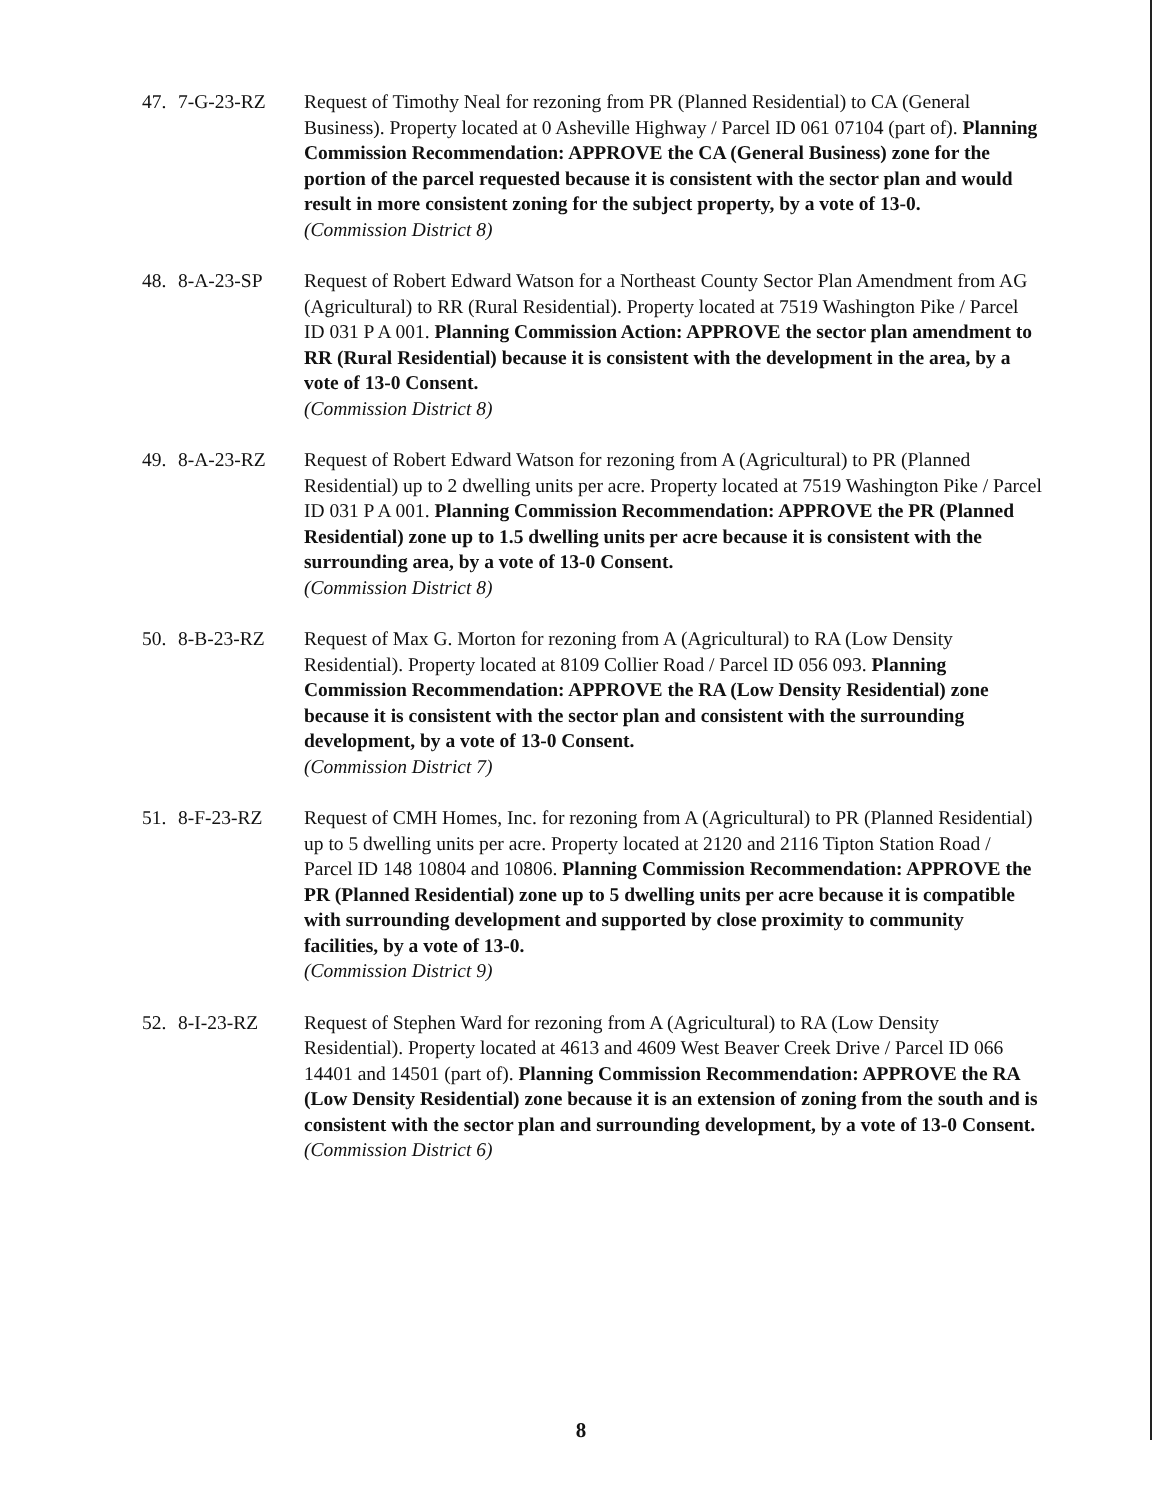47. 7-G-23-RZ Request of Timothy Neal for rezoning from PR (Planned Residential) to CA (General Business). Property located at 0 Asheville Highway / Parcel ID 061 07104 (part of). Planning Commission Recommendation: APPROVE the CA (General Business) zone for the portion of the parcel requested because it is consistent with the sector plan and would result in more consistent zoning for the subject property, by a vote of 13-0.
(Commission District 8)
48. 8-A-23-SP Request of Robert Edward Watson for a Northeast County Sector Plan Amendment from AG (Agricultural) to RR (Rural Residential). Property located at 7519 Washington Pike / Parcel ID 031 P A 001. Planning Commission Action: APPROVE the sector plan amendment to RR (Rural Residential) because it is consistent with the development in the area, by a vote of 13-0 Consent.
(Commission District 8)
49. 8-A-23-RZ Request of Robert Edward Watson for rezoning from A (Agricultural) to PR (Planned Residential) up to 2 dwelling units per acre. Property located at 7519 Washington Pike / Parcel ID 031 P A 001. Planning Commission Recommendation: APPROVE the PR (Planned Residential) zone up to 1.5 dwelling units per acre because it is consistent with the surrounding area, by a vote of 13-0 Consent.
(Commission District 8)
50. 8-B-23-RZ Request of Max G. Morton for rezoning from A (Agricultural) to RA (Low Density Residential). Property located at 8109 Collier Road / Parcel ID 056 093. Planning Commission Recommendation: APPROVE the RA (Low Density Residential) zone because it is consistent with the sector plan and consistent with the surrounding development, by a vote of 13-0 Consent.
(Commission District 7)
51. 8-F-23-RZ Request of CMH Homes, Inc. for rezoning from A (Agricultural) to PR (Planned Residential) up to 5 dwelling units per acre. Property located at 2120 and 2116 Tipton Station Road / Parcel ID 148 10804 and 10806. Planning Commission Recommendation: APPROVE the PR (Planned Residential) zone up to 5 dwelling units per acre because it is compatible with surrounding development and supported by close proximity to community facilities, by a vote of 13-0.
(Commission District 9)
52. 8-I-23-RZ Request of Stephen Ward for rezoning from A (Agricultural) to RA (Low Density Residential). Property located at 4613 and 4609 West Beaver Creek Drive / Parcel ID 066 14401 and 14501 (part of). Planning Commission Recommendation: APPROVE the RA (Low Density Residential) zone because it is an extension of zoning from the south and is consistent with the sector plan and surrounding development, by a vote of 13-0 Consent.
(Commission District 6)
8